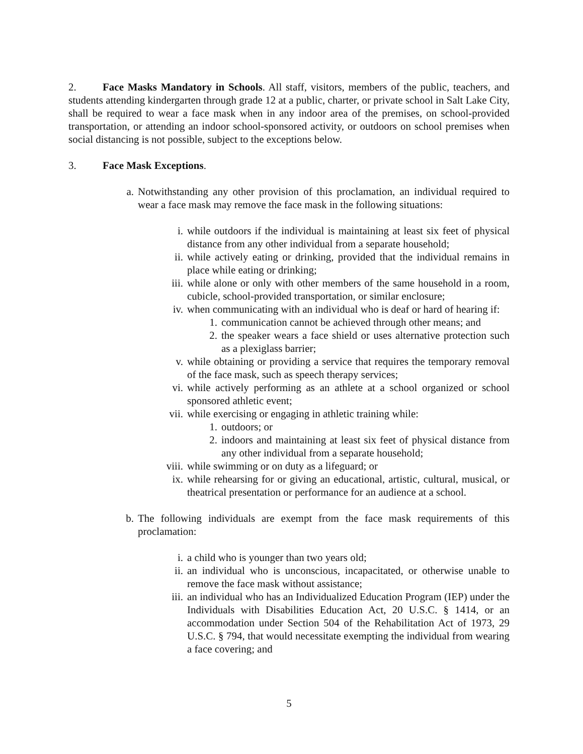2. Face Masks Mandatory in Schools. All staff, visitors, members of the public, teachers, and students attending kindergarten through grade 12 at a public, charter, or private school in Salt Lake City, shall be required to wear a face mask when in any indoor area of the premises, on school-provided transportation, or attending an indoor school-sponsored activity, or outdoors on school premises when social distancing is not possible, subject to the exceptions below.
3. Face Mask Exceptions.
a. Notwithstanding any other provision of this proclamation, an individual required to wear a face mask may remove the face mask in the following situations:
i. while outdoors if the individual is maintaining at least six feet of physical distance from any other individual from a separate household;
ii. while actively eating or drinking, provided that the individual remains in place while eating or drinking;
iii. while alone or only with other members of the same household in a room, cubicle, school-provided transportation, or similar enclosure;
iv. when communicating with an individual who is deaf or hard of hearing if:
1. communication cannot be achieved through other means; and
2. the speaker wears a face shield or uses alternative protection such as a plexiglass barrier;
v. while obtaining or providing a service that requires the temporary removal of the face mask, such as speech therapy services;
vi. while actively performing as an athlete at a school organized or school sponsored athletic event;
vii. while exercising or engaging in athletic training while:
1. outdoors; or
2. indoors and maintaining at least six feet of physical distance from any other individual from a separate household;
viii. while swimming or on duty as a lifeguard; or
ix. while rehearsing for or giving an educational, artistic, cultural, musical, or theatrical presentation or performance for an audience at a school.
b. The following individuals are exempt from the face mask requirements of this proclamation:
i. a child who is younger than two years old;
ii. an individual who is unconscious, incapacitated, or otherwise unable to remove the face mask without assistance;
iii. an individual who has an Individualized Education Program (IEP) under the Individuals with Disabilities Education Act, 20 U.S.C. § 1414, or an accommodation under Section 504 of the Rehabilitation Act of 1973, 29 U.S.C. § 794, that would necessitate exempting the individual from wearing a face covering; and
5